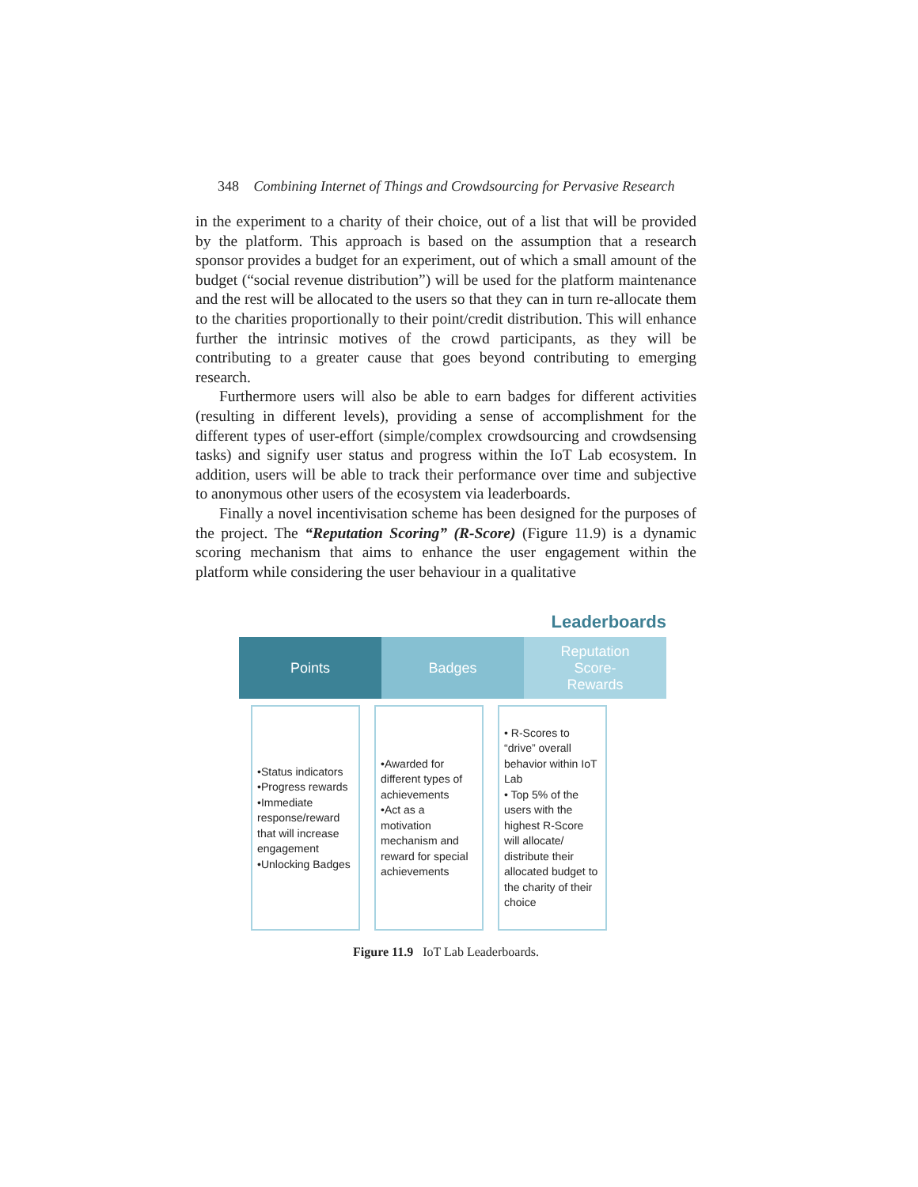348 Combining Internet of Things and Crowdsourcing for Pervasive Research
in the experiment to a charity of their choice, out of a list that will be provided by the platform. This approach is based on the assumption that a research sponsor provides a budget for an experiment, out of which a small amount of the budget (“social revenue distribution”) will be used for the platform maintenance and the rest will be allocated to the users so that they can in turn re-allocate them to the charities proportionally to their point/credit distribution. This will enhance further the intrinsic motives of the crowd participants, as they will be contributing to a greater cause that goes beyond contributing to emerging research.
Furthermore users will also be able to earn badges for different activities (resulting in different levels), providing a sense of accomplishment for the different types of user-effort (simple/complex crowdsourcing and crowdsensing tasks) and signify user status and progress within the IoT Lab ecosystem. In addition, users will be able to track their performance over time and subjective to anonymous other users of the ecosystem via leaderboards.
Finally a novel incentivisation scheme has been designed for the purposes of the project. The “Reputation Scoring” (R-Score) (Figure 11.9) is a dynamic scoring mechanism that aims to enhance the user engagement within the platform while considering the user behaviour in a qualitative
Leaderboards
Points Badges Reputation
Score-
Rewards
•Status indicators
•Progress rewards
•Immediate response/reward that will increase engagement
•Unlocking Badges
•Awarded for different types of achievements
•Act as a motivation mechanism and reward for special achievements
• R-Scores to “drive” overall behavior within IoT Lab
• Top 5% of the users with the highest R-Score will allocate/ distribute their allocated budget to the charity of their choice
Figure 11.9 IoT Lab Leaderboards.